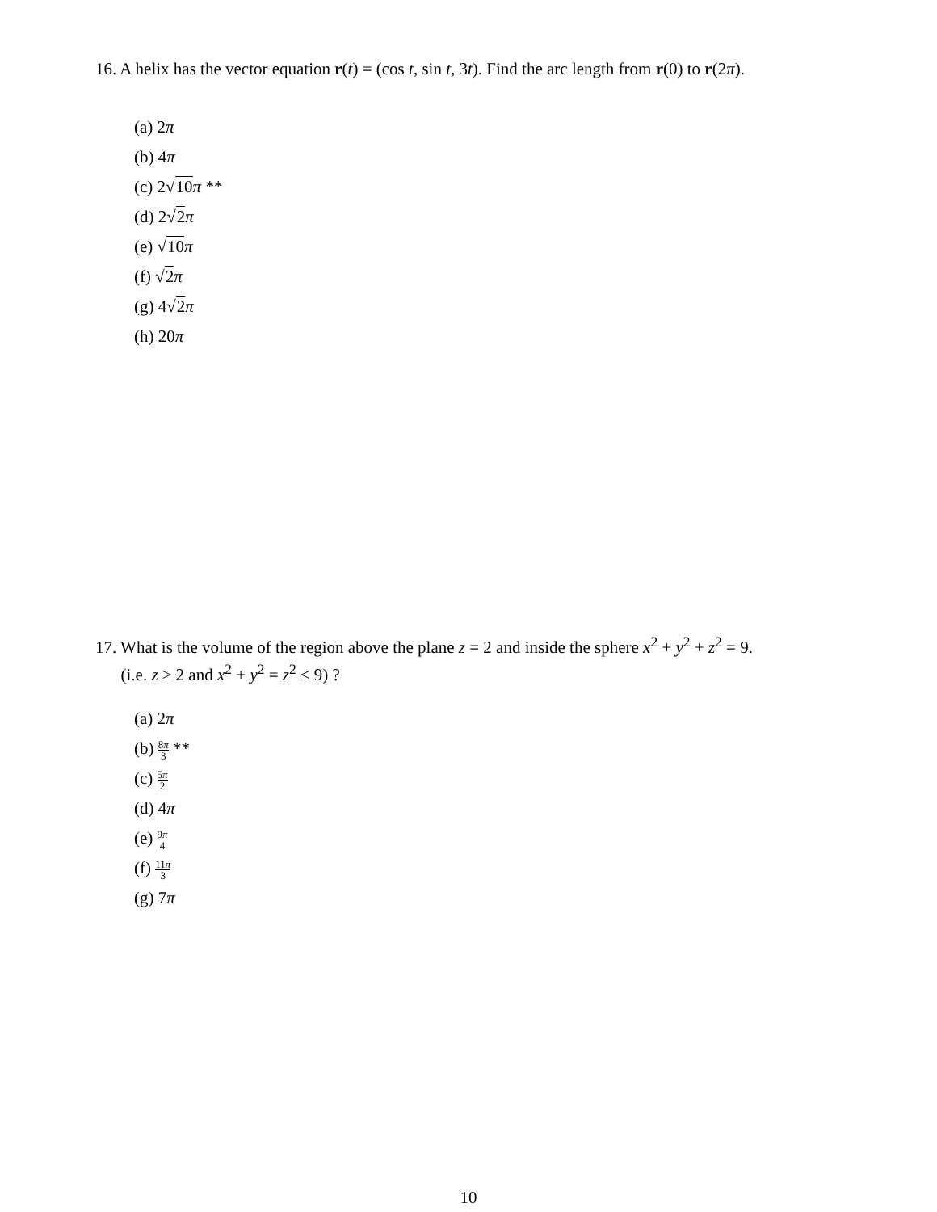16. A helix has the vector equation r(t) = (cos t, sin t, 3t). Find the arc length from r(0) to r(2π).
(a) 2π
(b) 4π
(c) 2√10 π **
(d) 2√2 π
(e) √10 π
(f) √2 π
(g) 4√2 π
(h) 20π
17. What is the volume of the region above the plane z = 2 and inside the sphere x<sup>2</sup> + y<sup>2</sup> + z<sup>2</sup> = 9.
(i.e. z ≥ 2 and x<sup>2</sup> + y<sup>2</sup> = z<sup>2</sup> ≤ 9) ?
(a) 2π
(b) 8π 3 **
(c) 5π 2
(d) 4π
(e) 9π 4
(f) 11π 3
(g) 7π
10